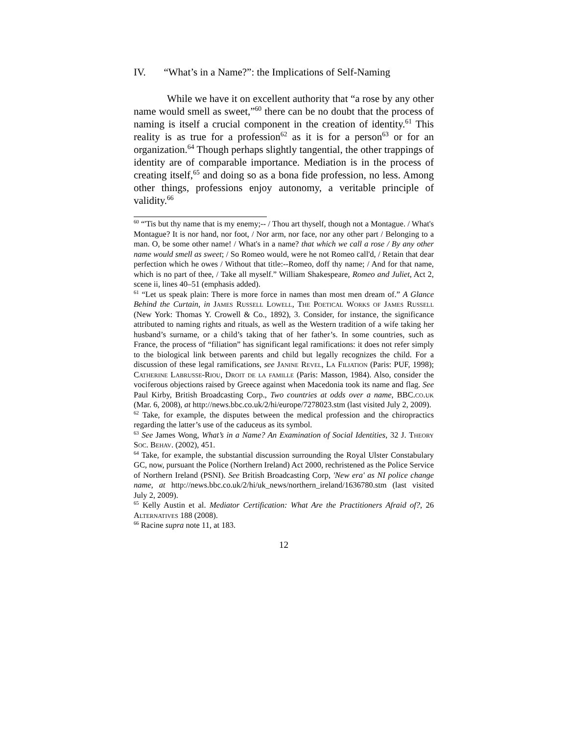IV. “What’s in a Name?”: the Implications of Self-Naming
While we have it on excellent authority that “a rose by any other name would smell as sweet,”<sup>60</sup> there can be no doubt that the process of naming is itself a crucial component in the creation of identity.<sup>61</sup> This reality is as true for a profession<sup>62</sup> as it is for a person<sup>63</sup> or for an organization.<sup>64</sup> Though perhaps slightly tangential, the other trappings of identity are of comparable importance. Mediation is in the process of creating itself,<sup>65</sup> and doing so as a bona fide profession, no less. Among other things, professions enjoy autonomy, a veritable principle of validity.<sup>66</sup>
<sup>60</sup> “'Tis but thy name that is my enemy;-- / Thou art thyself, though not a Montague. / What's Montague? It is nor hand, nor foot, / Nor arm, nor face, nor any other part / Belonging to a man. O, be some other name! / What's in a name? that which we call a rose / By any other name would smell as sweet; / So Romeo would, were he not Romeo call'd, / Retain that dear perfection which he owes / Without that title:--Romeo, doff thy name; / And for that name, which is no part of thee, / Take all myself.” William Shakespeare, Romeo and Juliet, Act 2, scene ii, lines 40–51 (emphasis added).
<sup>61</sup> “Let us speak plain: There is more force in names than most men dream of.” A Glance Behind the Curtain, in James Russell Lowell, The Poetical Works of James Russell (New York: Thomas Y. Crowell & Co., 1892), 3. Consider, for instance, the significance attributed to naming rights and rituals, as well as the Western tradition of a wife taking her husband’s surname, or a child’s taking that of her father’s. In some countries, such as France, the process of “filiation” has significant legal ramifications: it does not refer simply to the biological link between parents and child but legally recognizes the child. For a discussion of these legal ramifications, see Janine Revel, La Filiation (Paris: PUF, 1998); Catherine Labrusse-Riou, Droit de la famille (Paris: Masson, 1984). Also, consider the vociferous objections raised by Greece against when Macedonia took its name and flag. See Paul Kirby, British Broadcasting Corp., Two countries at odds over a name, BBC.co.uk (Mar. 6, 2008), at http://news.bbc.co.uk/2/hi/europe/7278023.stm (last visited July 2, 2009).
<sup>62</sup> Take, for example, the disputes between the medical profession and the chiropractics regarding the latter’s use of the caduceus as its symbol.
<sup>63</sup> See James Wong, What’s in a Name? An Examination of Social Identities, 32 J. Theory Soc. Behav. (2002), 451.
<sup>64</sup> Take, for example, the substantial discussion surrounding the Royal Ulster Constabulary GC, now, pursuant the Police (Northern Ireland) Act 2000, rechristened as the Police Service of Northern Ireland (PSNI). See British Broadcasting Corp, 'New era' as NI police change name, at http://news.bbc.co.uk/2/hi/uk_news/northern_ireland/1636780.stm (last visited July 2, 2009).
<sup>65</sup> Kelly Austin et al. Mediator Certification: What Are the Practitioners Afraid of?, 26 Alternatives 188 (2008).
<sup>66</sup> Racine supra note 11, at 183.
12